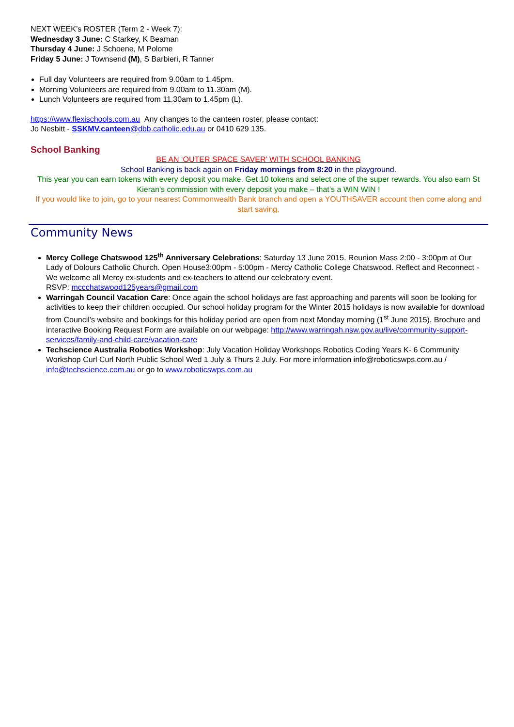NEXT WEEK’s ROSTER (Term 2 - Week 7):
Wednesday 3 June: C Starkey, K Beaman
Thursday 4 June: J Schoene, M Polome
Friday 5 June: J Townsend (M), S Barbieri, R Tanner
Full day Volunteers are required from 9.00am to 1.45pm.
Morning Volunteers are required from 9.00am to 11.30am (M).
Lunch Volunteers are required from 11.30am to 1.45pm (L).
https://www.flexischools.com.au Any changes to the canteen roster, please contact:
Jo Nesbitt - SSKMV.canteen@dbb.catholic.edu.au or 0410 629 135.
School Banking
BE AN ‘OUTER SPACE SAVER’ WITH SCHOOL BANKING
School Banking is back again on Friday mornings from 8:20 in the playground.
This year you can earn tokens with every deposit you make. Get 10 tokens and select one of the super rewards. You also earn St Kieran’s commission with every deposit you make – that’s a WIN WIN !
If you would like to join, go to your nearest Commonwealth Bank branch and open a YOUTHSAVER account then come along and start saving.
Community News
Mercy College Chatswood 125<sup>th</sup> Anniversary Celebrations: Saturday 13 June 2015. Reunion Mass 2:00 - 3:00pm at Our Lady of Dolours Catholic Church. Open House3:00pm - 5:00pm - Mercy Catholic College Chatswood. Reflect and Reconnect - We welcome all Mercy ex-students and ex-teachers to attend our celebratory event.
RSVP: mccchatswood125years@gmail.com
Warringah Council Vacation Care: Once again the school holidays are fast approaching and parents will soon be looking for activities to keep their children occupied. Our school holiday program for the Winter 2015 holidays is now available for download from Council’s website and bookings for this holiday period are open from next Monday morning (1<sup>st</sup> June 2015). Brochure and interactive Booking Request Form are available on our webpage: http://www.warringah.nsw.gov.au/live/community-support-services/family-and-child-care/vacation-care
Techscience Australia Robotics Workshop: July Vacation Holiday Workshops Robotics Coding Years K- 6 Community Workshop Curl Curl North Public School Wed 1 July & Thurs 2 July. For more information info@roboticswps.com.au / info@techscience.com.au or go to www.roboticswps.com.au